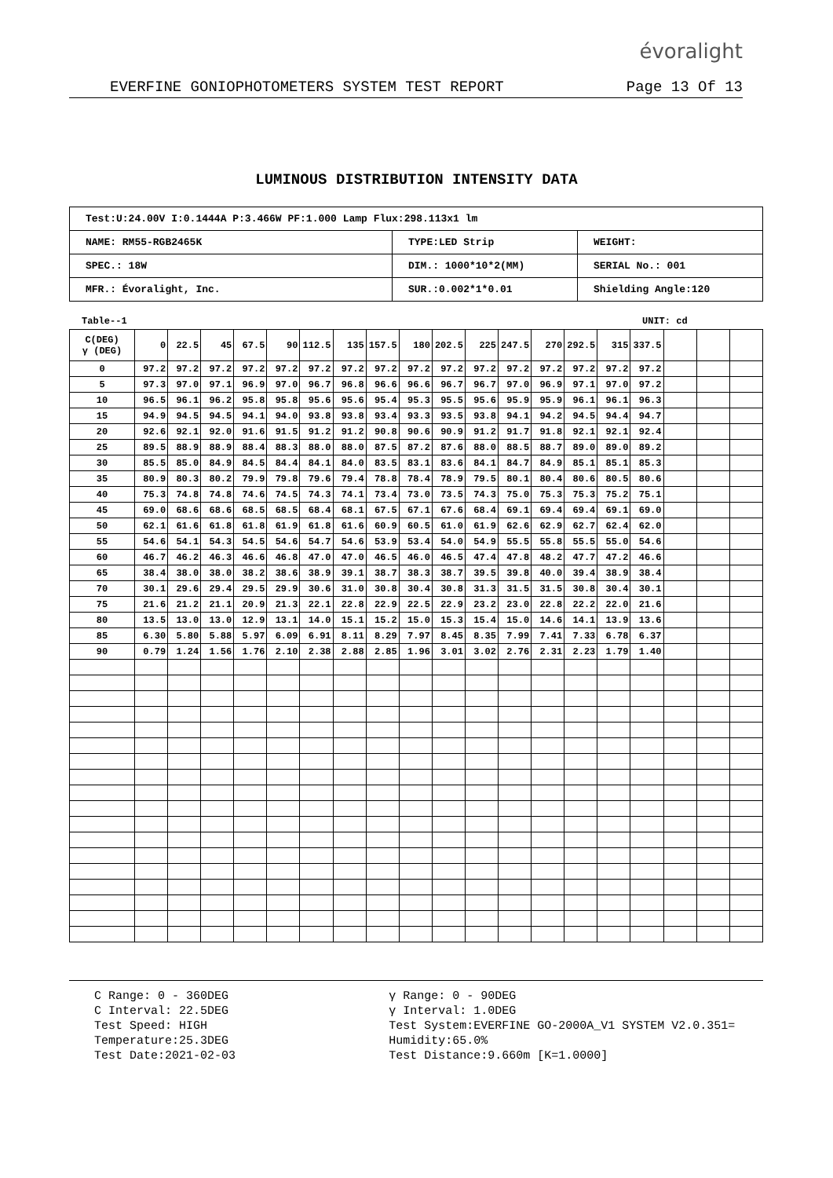évoralight
EVERFINE GONIOPHOTOMETERS SYSTEM TEST REPORT Page 13 Of 13
LUMINOUS DISTRIBUTION INTENSITY DATA
| Test:U:24.00V I:0.1444A P:3.466W PF:1.000 Lamp Flux:298.113x1 lm | | |
| NAME: RM55-RGB2465K | TYPE:LED Strip | WEIGHT: |
| SPEC.: 18W | DIM.: 1000*10*2(MM) | SERIAL No.: 001 |
| MFR.: Évoralight, Inc. | SUR.:0.002*1*0.01 | Shielding Angle:120 |
Table--1 UNIT: cd
| C(DEG) γ (DEG) | 0 | 22.5 | 45 | 67.5 | 90 | 112.5 | 135 | 157.5 | 180 | 202.5 | 225 | 247.5 | 270 | 292.5 | 315 | 337.5 | | | |
| --- | --- | --- | --- | --- | --- | --- | --- | --- | --- | --- | --- | --- | --- | --- | --- | --- | --- | --- | --- |
| 0 | 97.2 | 97.2 | 97.2 | 97.2 | 97.2 | 97.2 | 97.2 | 97.2 | 97.2 | 97.2 | 97.2 | 97.2 | 97.2 | 97.2 | 97.2 | 97.2 | | | |
| 5 | 97.3 | 97.0 | 97.1 | 96.9 | 97.0 | 96.7 | 96.8 | 96.6 | 96.6 | 96.7 | 96.7 | 97.0 | 96.9 | 97.1 | 97.0 | 97.2 | | | |
| 10 | 96.5 | 96.1 | 96.2 | 95.8 | 95.8 | 95.6 | 95.6 | 95.4 | 95.3 | 95.5 | 95.6 | 95.9 | 95.9 | 96.1 | 96.1 | 96.3 | | | |
| 15 | 94.9 | 94.5 | 94.5 | 94.1 | 94.0 | 93.8 | 93.8 | 93.4 | 93.3 | 93.5 | 93.8 | 94.1 | 94.2 | 94.5 | 94.4 | 94.7 | | | |
| 20 | 92.6 | 92.1 | 92.0 | 91.6 | 91.5 | 91.2 | 91.2 | 90.8 | 90.6 | 90.9 | 91.2 | 91.7 | 91.8 | 92.1 | 92.1 | 92.4 | | | |
| 25 | 89.5 | 88.9 | 88.9 | 88.4 | 88.3 | 88.0 | 88.0 | 87.5 | 87.2 | 87.6 | 88.0 | 88.5 | 88.7 | 89.0 | 89.0 | 89.2 | | | |
| 30 | 85.5 | 85.0 | 84.9 | 84.5 | 84.4 | 84.1 | 84.0 | 83.5 | 83.1 | 83.6 | 84.1 | 84.7 | 84.9 | 85.1 | 85.1 | 85.3 | | | |
| 35 | 80.9 | 80.3 | 80.2 | 79.9 | 79.8 | 79.6 | 79.4 | 78.8 | 78.4 | 78.9 | 79.5 | 80.1 | 80.4 | 80.6 | 80.5 | 80.6 | | | |
| 40 | 75.3 | 74.8 | 74.8 | 74.6 | 74.5 | 74.3 | 74.1 | 73.4 | 73.0 | 73.5 | 74.3 | 75.0 | 75.3 | 75.3 | 75.2 | 75.1 | | | |
| 45 | 69.0 | 68.6 | 68.6 | 68.5 | 68.5 | 68.4 | 68.1 | 67.5 | 67.1 | 67.6 | 68.4 | 69.1 | 69.4 | 69.4 | 69.1 | 69.0 | | | |
| 50 | 62.1 | 61.6 | 61.8 | 61.8 | 61.9 | 61.8 | 61.6 | 60.9 | 60.5 | 61.0 | 61.9 | 62.6 | 62.9 | 62.7 | 62.4 | 62.0 | | | |
| 55 | 54.6 | 54.1 | 54.3 | 54.5 | 54.6 | 54.7 | 54.6 | 53.9 | 53.4 | 54.0 | 54.9 | 55.5 | 55.8 | 55.5 | 55.0 | 54.6 | | | |
| 60 | 46.7 | 46.2 | 46.3 | 46.6 | 46.8 | 47.0 | 47.0 | 46.5 | 46.0 | 46.5 | 47.4 | 47.8 | 48.2 | 47.7 | 47.2 | 46.6 | | | |
| 65 | 38.4 | 38.0 | 38.0 | 38.2 | 38.6 | 38.9 | 39.1 | 38.7 | 38.3 | 38.7 | 39.5 | 39.8 | 40.0 | 39.4 | 38.9 | 38.4 | | | |
| 70 | 30.1 | 29.6 | 29.4 | 29.5 | 29.9 | 30.6 | 31.0 | 30.8 | 30.4 | 30.8 | 31.3 | 31.5 | 31.5 | 30.8 | 30.4 | 30.1 | | | |
| 75 | 21.6 | 21.2 | 21.1 | 20.9 | 21.3 | 22.1 | 22.8 | 22.9 | 22.5 | 22.9 | 23.2 | 23.0 | 22.8 | 22.2 | 22.0 | 21.6 | | | |
| 80 | 13.5 | 13.0 | 13.0 | 12.9 | 13.1 | 14.0 | 15.1 | 15.2 | 15.0 | 15.3 | 15.4 | 15.0 | 14.6 | 14.1 | 13.9 | 13.6 | | | |
| 85 | 6.30 | 5.80 | 5.88 | 5.97 | 6.09 | 6.91 | 8.11 | 8.29 | 7.97 | 8.45 | 8.35 | 7.99 | 7.41 | 7.33 | 6.78 | 6.37 | | | |
| 90 | 0.79 | 1.24 | 1.56 | 1.76 | 2.10 | 2.38 | 2.88 | 2.85 | 1.96 | 3.01 | 3.02 | 2.76 | 2.31 | 2.23 | 1.79 | 1.40 | | | |
C Range: 0 - 360DEG
C Interval: 22.5DEG
Test Speed: HIGH
Temperature:25.3DEG
Test Date:2021-02-03
γ Range: 0 - 90DEG
γ Interval: 1.0DEG
Test System:EVERFINE GO-2000A_V1 SYSTEM V2.0.351=
Humidity:65.0%
Test Distance:9.660m [K=1.0000]